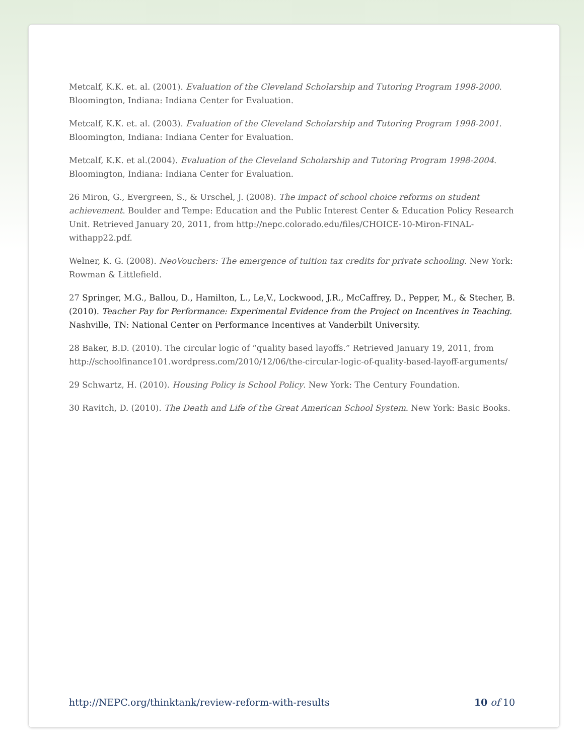Metcalf, K.K. et. al. (2001). Evaluation of the Cleveland Scholarship and Tutoring Program 1998-2000. Bloomington, Indiana: Indiana Center for Evaluation.
Metcalf, K.K. et. al. (2003). Evaluation of the Cleveland Scholarship and Tutoring Program 1998-2001. Bloomington, Indiana: Indiana Center for Evaluation.
Metcalf, K.K. et al.(2004). Evaluation of the Cleveland Scholarship and Tutoring Program 1998-2004. Bloomington, Indiana: Indiana Center for Evaluation.
26 Miron, G., Evergreen, S., & Urschel, J. (2008). The impact of school choice reforms on student achievement. Boulder and Tempe: Education and the Public Interest Center & Education Policy Research Unit. Retrieved January 20, 2011, from http://nepc.colorado.edu/files/CHOICE-10-Miron-FINAL-withapp22.pdf.
Welner, K. G. (2008). NeoVouchers: The emergence of tuition tax credits for private schooling. New York: Rowman & Littlefield.
27 Springer, M.G., Ballou, D., Hamilton, L., Le,V., Lockwood, J.R., McCaffrey, D., Pepper, M., & Stecher, B. (2010). Teacher Pay for Performance: Experimental Evidence from the Project on Incentives in Teaching. Nashville, TN: National Center on Performance Incentives at Vanderbilt University.
28 Baker, B.D. (2010). The circular logic of “quality based layoffs.” Retrieved January 19, 2011, from http://schoolfinance101.wordpress.com/2010/12/06/the-circular-logic-of-quality-based-layoff-arguments/
29 Schwartz, H. (2010). Housing Policy is School Policy. New York: The Century Foundation.
30 Ravitch, D. (2010). The Death and Life of the Great American School System. New York: Basic Books.
http://NEPC.org/thinktank/review-reform-with-results 10 of 10